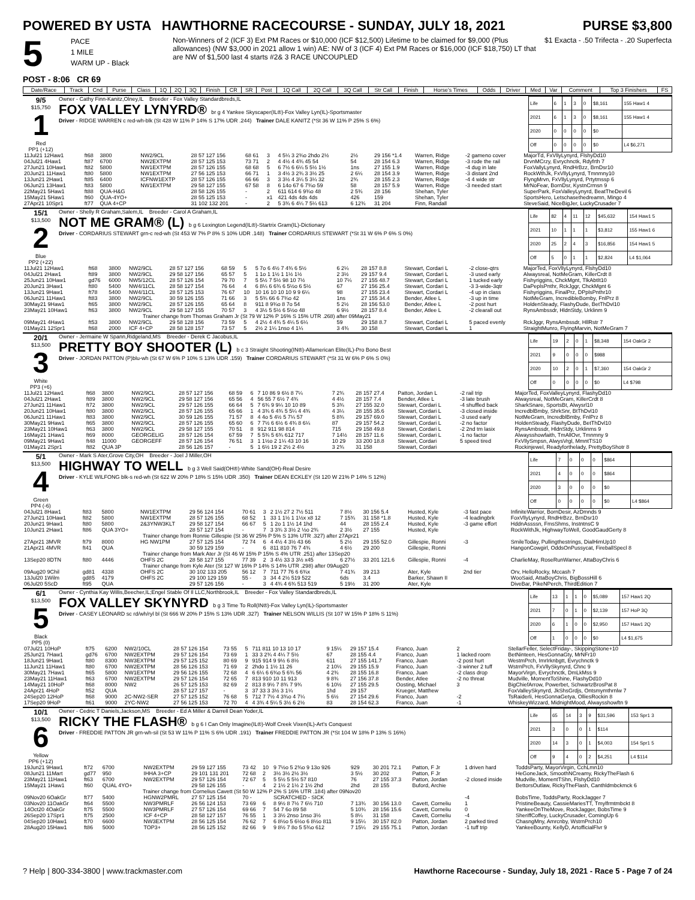POWERED BY USTA HAWTHORNE RACECOURSE - SUNDAY, JULY 18, 2021
PURSE $3,800
5
PACE
1 MILE
WARM UP - Black
Non-Winners of 2 (ICF 3) Ext PM Races or $10,000 (ICF $12,500) Lifetime to be claimed for $9,000 (Plus allowances) (NW $3,000 in 2021 allow 1 win) AE: NW of 3 (ICF 4) Ext PM Races or $16,000 (ICF $18,750) LT that are NW of $1,500 last 4 starts #2& 3 RACE UNCOUPLED
$1 Exacta - .50 Trifecta - .20 Superfecta
POST - 8:06 CR 69
| Date/Race | Track | Cnd | Purse | Class | 1Q | 2Q | 3Q | Finish | CR | SR | Post | 1Q Call | 2Q Call | 3Q Call | Str Call | Finish | Horse's Times | Odds | Driver | Med | Var | Comment | Top 3 Finishers | FS |
| --- | --- | --- | --- | --- | --- | --- | --- | --- | --- | --- | --- | --- | --- | --- | --- | --- | --- | --- | --- | --- | --- | --- | --- | --- |
9/5
$15,750
1
Red
PP1 (+12)
Owner - Cathy Finn-Kanitz,Olney,IL Breeder - Fox Valley Standardbreds,IL
FOX VALLEY LYNYRD® br g 4 Yankee Skyscaper(IL®)-Fox Valley Lyn(IL)-Sportsmaster
Driver - RIDGE WARREN c red-wh-blk (St 428 W 11% P 14% S 17% UDR .244) Trainer DALE KANITZ (*St 36 W 11% P 25% S 6%)
| Life | 6 | 1 | 3 | 0 | $8,161 | 155 Haw1 4 |
| 2021 | 6 | 1 | 3 | 0 | $8,161 | 155 Haw1 4 |
| 2020 | 0 | 0 | 0 | 0 | $0 | |
| Off | 0 | 0 | 0 | 0 | $0 | L4 $6,271 |
| 11Jul21 12Haw1 | ft68 | 3800 | NW2/9CL | 28 57 127 156 | 68 61 | 3 | 4 5¼ 3 2¾o 2hdo 2½ | 2½ | 29 156 *1.4 | Warren, Ridge | -2 gameno cover | MajorTd, FxVllyLynyrd, FlshyDd10 |
| 04Jul21 4Haw1 | ft87 | 6700 | NW2EXTPM | 28 57 125 153 | 73 71 | 2 | 4 4½ 4 4¾ 45 54 | 54 | 28 154 6.3 | Warren, Ridge | -3 rode the rail | DrvnMCrzy, Evrychnctk, Rdyfrth 7 |
| 27Jun21 10Haw1 | ft82 | 5800 | NW1EXTPM | 28 57 126 155 | 68 68 | 5 | 6 7½ 6 6¼ 5 5½ 1½ | 1ns | 27 155 1.9 | Warren, Ridge | -4 dug in late | FoxVallyLynyrd, RndHrBzz, BrnDsr10 |
| 20Jun21 11Haw1 | ft80 | 5800 | NW1EXTPM | 27 56 125 153 | 66 71 | 1 | 3 4½ 3 2¾ 3 3½ 25 | 2 6¼ | 28 154 3.9 | Warren, Ridge | -3 distant 2nd | RockWthJk, FxVllyLynyrd, Tmnmny10 |
| 13Jun21 2Haw1 | ft85 | 6400 | ICFNW1EXTP | 28 57 126 155 | 66 66 | 3 | 3 3½ 4 3¼ 5 3¼ 32 | 2¾ | 28 155 2.3 | Warren, Ridge | -4 4 wide str | FlyngMrvn, FxVllyLynyrd, Prtytmssp 6 |
| 06Jun21 13Haw1 | ft83 | 5800 | NW1EXTPM | 29 58 127 155 | 67 58 | 8 | 6 14o 67 6 7¾o 59 | 58 | 28 157 5.9 | Warren, Ridge | -3 needed start | MrNoFear, BornDsr, KystnCrmsn 9 |
| 22May21 5Haw1 | ft88 | QUA-H&G | | 28 58 126 155 | - | 2 | 611 614 6 9¾o 48 | 2 5¾ | 28 156 | Shehan, Tyler | | SuperPark, FoxValleyLynyrd, BeatTheDevil 6 |
| 15May21 5Haw1 | ft60 | QUA-4YO+ | | 28 55 125 153 | - | x1 | 421 4ds 4ds 4ds | 426 | 159 | Shehan, Tyler | | SportsHero, Letschasethedreamn, Mingo 4 |
| 27Apr21 10Spr1 | ft77 | QUA 4+CP | | 31 102 132 201 | - | 2 | 5 3¾ 6 4¼ 7 5¼ 613 | 6 12¾ | 31 204 | Finn, Randall | | SteveSaid, NiceBigJer, LuckyCrusader 7 |
15/1
$13,500
2
Blue
PP2 (+22)
Owner - Shelly R Graham,Salem,IL Breeder - Carol A Graham,IL
NOT ME GRAM® (L) b g 6 Lexington Legend(IL®)-Startrix Gram(IL)-Dictionary
Driver - CORDARIUS STEWART grn-c red-wh (St 453 W 7% P 8% S 10% UDR .148) Trainer CORDARIUS STEWART (*St 31 W 6% P 6% S 0%)
| Life | 82 | 4 | 11 | 12 | $45,632 | 154 Haw1 5 |
| 2021 | 10 | 1 | 1 | 1 | $3,812 | 155 Haw1 6 |
| 2020 | 25 | 2 | 4 | 3 | $16,856 | 154 Haw1 5 |
| Off | 5 | 0 | 1 | 1 | $2,824 | L4 $1,064 |
| 11Jul21 12Haw1 | ft68 | 3800 | NW2/9CL | 28 57 127 156 | 68 59 | 5 | 5 7o 6 4½ 7 4¾ 6 5½ | 6 2¼ | 28 157 8.8 | Stewart, Cordari L | -2 close-qtrs | MajorTed, FoxVllyLynyrd, FlshyDd10 |
| 04Jul21 2Haw1 | ft89 | 3800 | NW2/9CL | 29 58 127 156 | 65 57 | 5 | 1 1o 1 1½ 1 1½ 1½ | 2 3½ | 29 157 9.4 | Stewart, Cordari L | -3 used early | Alwaysreal, NotMeGram, KillerCrdt 8 |
| 25Jun21 10Haw1 | gd76 | 6000 | NW5/12CL | 28 57 126 154 | 79 70 | 7 | 5 5½ 7 5½ 98 10 7½ | 10 7¼ | 27 155 48.7 | Stewart, Cordari L | 1 tucked early | Fishyriggins, ChckMgnt, TlkAbtIt10 |
| 20Jun21 3Haw1 | ft80 | 5400 | NW4/11CL | 28 58 127 154 | 76 64 | 4 | 6 8¼ 6 6¾ 6 5½o 6 5½ | 67 | 27 156 25.4 | Stewart, Cordari L | -3 3-wide-3qtr | DaPeplsPnthr, RckJggr, ChckMgnt 6 |
| 13Jun21 9Haw1 | ft78 | 5400 | NW4/11CL | 28 57 125 153 | 76 67 | 10 | 10 16 10 10 10 9 9 6¼ | 98 | 27 155 23.4 | Stewart, Cordari L | -4 up in class | Fishyriggins, FinalPrz, DPplsPnthr10 |
| 06Jun21 11Haw1 | ft83 | 3800 | NW2/9CL | 30 59 126 155 | 71 66 | 3 | 5 5¾ 66 6 7¾o 42 | 1ns | 27 155 34.4 | Bender, Atlee L | -3 up in time | NotMeGram, IncredibleBomby, FnlPrz 8 |
| 30May21 9Haw1 | ft65 | 3800 | NW2/9CL | 28 57 126 155 | 65 64 | 8 | 911 8 9¾o 8 7o 54 | 5 2½ | 28 156 53.0 | Bender, Atlee L | -2 post hurt | HoldenSteady, FlashyDude, BetThDvl10 |
| 23May21 10Haw1 | ft63 | 3800 | NW2/9CL | 29 58 127 155 | 70 57 | 3 | 4 3½ 5 5½ 6 5½o 48 | 6 9½ | 28 157 8.4 | Bender, Atlee L | -2 clearall out | RynsAmbssdr, HldnStdy, Urklinm 9 |
| Trainer change from Thomas Graham Jr (St 79 W 12% P 16% S 15% UTR .268) after 09May21 | | | | | | | | | | | | |
| 09May21 4Haw1 | ft53 | 3800 | NW2/9CL | 29 58 128 156 | 73 59 | 5 | 4 2½ 4 4¾ 5 4¼ 5 6¼ | 59 | 29 158 8.7 | Stewart, Cordari L | 5 paced evenly | RckJggr, RynsAmbssdr, HllRstr 7 |
| 01May21 12Spr1 | ft68 | 2000 | ICF 4+CP | 28 58 128 157 | 73 57 | 5 | 2½ 2 1¼ 1nso 4 1¼ | 3 4¾ | 30 158 | Stewart, Cordari L | 1 | StraightMunro, FlyingMarvin, NotMeGram 7 |
20/1
$13,500
3
White
PP3 (+6)
Owner - Jermaine W Spann,Ridgeland,MS Breeder - Derek C Jacobus,IL
PRETTY BOY SHOOTER (L) b c 3 Straight Shooting(IN®)-Allamerican Elite(IL)-Pro Bono Best
Driver - JORDAN PATTON (P)blu-wh (St 67 W 6% P 10% S 13% UDR .159) Trainer CORDARIUS STEWART (*St 31 W 6% P 6% S 0%)
| Life | 19 | 2 | 0 | 1 | $8,348 | 154 OakGr 2 |
| 2021 | 9 | 0 | 0 | 0 | $988 | |
| 2020 | 10 | 2 | 0 | 1 | $7,360 | 154 OakGr 2 |
| Off | 0 | 0 | 0 | 0 | $0 | L4 $798 |
| 11Jul21 12Haw1 | ft68 | 3800 | NW2/9CL | 28 57 127 156 | 68 59 | 6 | 7 10 86 9 6½ 8 7¼ | 7 2¾ | 28 157 27.4 | Patton, Jordan L | -2 rail trip | MajorTed, FoxValleyLynyrd, FlashyDd10 |
| 04Jul21 2Haw1 | ft89 | 3800 | NW2/9CL | 29 58 127 156 | 65 56 | 4 | 56 55 7 6½ 7 4¾ | 4 4½ | 28 157 7.4 | Bender, Atlee L | -3 late brush | Alwaysreal, NotMeGram, KillerCrdt 8 |
| 27Jun21 11Haw1 | ft72 | 3800 | NW2/9CL | 29 57 126 155 | 66 64 | 5 | 7 6¾ 9 9¼ 10 10 89 | 5 3¾ | 27 155 32.0 | Stewart, Cordari L | -4 shuffled back | SharkSnare, SportsBt, Alwysrl10 |
| 20Jun21 10Haw1 | ft80 | 3800 | NW2/9CL | 28 57 126 155 | 65 66 | 1 | 4 3¾ 6 4¾ 5 5¼ 4 4¾ | 4 3¼ | 28 155 35.6 | Stewart, Cordari L | -3 closed inside | IncredblBmby, ShrkSnr, BtThDvl10 |
| 06Jun21 11Haw1 | ft83 | 3800 | NW2/9CL | 30 59 126 155 | 71 57 | 8 | 4 4o 5 4½ 5 7¼ 57 | 5 8¾ | 29 157 69.0 | Stewart, Cordari L | -3 used early | NotMeGram, IncredblBmby, FnlPrz 8 |
| 30May21 9Haw1 | ft65 | 3800 | NW2/9CL | 28 57 126 155 | 65 60 | 6 | 7 7½ 6 6½ 6 4¾ 8 6¼ | 87 | 29 157 54.2 | Stewart, Cordari L | -2 no factor | HoldenSteady, FlashyDude, BetThDvl10 |
| 23May21 10Haw1 | ft63 | 3800 | NW2/9CL | 29 58 127 155 | 70 51 | 8 | 912 911 98 814 | 715 | 29 158 49.8 | Stewart, Cordari L | -2 2nd tm lasix | RynsAmbssdr, HldnStdy, Urklinms 9 |
| 16May21 1Haw1 | ft69 | 8000 | GEORGELIG | 28 57 126 154 | 67 59 | 7 | 5 5¾ 5 6¾ 612 717 | 7 14½ | 28 157 11.6 | Stewart, Cordari L | -1 no factor | Alwaysshowfaith, TmAllOvr, Tmnmny 9 |
| 09May21 9Haw1 | ft48 | 11000 | GEORGEFF | 28 57 126 154 | 76 51 | 3 | 1 1½o 2 1¼ 43 10 16 | 10 29 | 33 200 18.8 | Stewart, Cordari | 5 speed tired | FxVllySmpsn, AlwysVrgl, MmntTS10 |
| 01May21 2Spr1 | ft82 | QUA 3P | | 28 56 126 157 | - | 5 | 1 6½ 19 2 2½ 2 4½ | 3 2¾ | 31 158 | Stewart, Cordari | | Rockinjewel, Readyforthelady, PrettyBoyShotr 8 |
5/1
$13,500
4
Green
PP4 (-6)
Owner - Mark S Ater,Grove City,OH Breeder - Joel J Miller,OH
HIGHWAY TO WELL b g 3 Well Said(OH®)-White Sand(OH)-Real Desire
Driver - KYLE WILFONG blk-s red-wh (St 622 W 20% P 18% S 15% UDR .350) Trainer DEAN ECKLEY (St 120 W 21% P 14% S 12%)
| Life | 7 | 0 | 0 | 0 | $864 | |
| 2021 | 4 | 0 | 0 | 0 | $864 | |
| 2020 | 3 | 0 | 0 | 0 | $0 | |
| Off | 0 | 0 | 0 | 0 | $0 | L4 $864 |
| 04Jul21 8Haw1 | ft83 | 5800 | NW1EXTPM | 29 56 124 154 | 70 61 | 3 | 2 1½ 27 2 7½ 511 | 7 8½ | 30 156 5.4 | Husted, Kyle | -3 fast pace | InfiniteWarrior, BornDesir, AzDmnds 9 |
| 27Jun21 10Haw1 | ft82 | 5800 | NW1EXTPM | 28 57 126 155 | 68 52 | 1 | 33 1 1½ 1 1½x x8 12 | 7 15¾ | 31 158 *1.8 | Husted, Kyle | -4 leadingbrk | FoxVllyLynyrd, RndHrBzz, BrnDsr10 |
| 20Jun21 9Haw1 | ft80 | 5800 | 2&3YNW3KLT | 29 58 127 154 | 66 67 | 5 | 1 2o 1 1½ 14 1hd | 44 | 28 155 2.4 | Husted, Kyle | -3 game effort | HddnAssssn, FmsShms, InstntnsC 9 |
| 10Jun21 2Haw1 | ft86 | QUA 3YO+ | | 28 57 127 154 | - | 7 | 3 3¾ 3 3½ 2 ½o 2¾ | 2 3½ | 27 155 | Husted, Kyle | | RockWithJk, HighwayToWell, GoodGaudGerty 8 |
| Trainer change from Ronnie Gillespie (St 36 W 25% P 5% S 13% UTR .327) after 27Apr21 | | | | | | | | | | | | |
| 27Apr21 3MVR | ft79 | 8000 | HG NW1PM | 27 57 125 154 | 72 74 | 6 | 4 4½ 4 3½ 43 66 | 5 2½ | 29 155 52.0 | Gillespie, Ronni | -3 | SmileToday, Pullingthestrings, DialHimUp10 |
| 21Apr21 4MVR | ft41 | QUA | | 30 59 129 159 | - | 6 | 811 810 76 7 4¾ | 4 6½ | 29 200 | Gillespie, Ronni | | HangonCowgirl, OddsOnPussycat, FireballSpecl 8 |
| Trainer change from Mark Ater Jr (St 46 W 15% P 15% S 4% UTR .251) after 13Sep20 | | | | | | | | | | | | |
| 13Sep20 8DTN | ft80 | 4446 | OHFS 2C | 28 58 127 155 | 77 39 | 2 | 3 4½ 33 3 3½ x45 | 6 27½ | 33 201 121.6 | Gillespie, Ronni | -4 | CharlieMay, RoseRunWarner, AttaBoyChris 6 |
| Trainer change from Kyle Ater (St 127 W 16% P 14% S 14% UTR .298) after 09Aug20 | | | | | | | | | | | | |
| 09Aug20 9Chil | gd81 | 4338 | OHFS 2C | 30 102 133 205 | 56 12 | 7 | 711 77 76 6 6¾x | 7 41¾ | 39 213 | Ater, Kyle | 2nd tier | Orv, HelloRocky, Mccash 7 |
| 13Jul20 1Wilm | gd85 | 4179 | OHFS 2C | 29 100 129 159 | 55 - | 3 | 34 4 2½ 519 522 | 6ds | 3.4 | Barker, Shawn II | | WooSaid, AttaBoyChris, BigBossHill 6 |
| 06Jul20 5ScD | ft95 | QUA | | 29 57 126 156 | - | 3 | 4 4¾ 4 6¾ 513 519 | 5 19½ | 31 200 | Ater, Kyle | | DiveBar, PikeNPerch, ThirdEdition 7 |
6/1
$13,500
5
Black
PP5 (0)
Owner - Cynthia Kay Willis,Beecher,IL;Engel Stable Of Il LLC,Northbrook,IL Breeder - Fox Valley Standardbreds,IL
FOX VALLEY SKYNYRD b g 3 Time To Roll(IN®)-Fox Valley Lyn(IL)-Sportsmaster
Driver - CASEY LEONARD sc rd/wh/ryl bl (St 666 W 20% P 15% S 13% UDR .327) Trainer NELSON WILLIS (St 107 W 15% P 18% S 11%)
| Life | 13 | 1 | 1 | 0 | $5,089 | 157 Haw1 2Q |
| 2021 | 7 | 0 | 1 | 0 | $2,139 | 157 HoP 3Q |
| 2020 | 6 | 1 | 0 | 0 | $2,950 | 157 Haw1 2Q |
| Off | 1 | 0 | 0 | 0 | $0 | L4 $1,675 |
| 07Jul21 10HoP | ft75 | 6200 | NW2/10CL | 28 57 126 154 | 73 55 | 5 | 711 811 10 13 10 17 | 9 15¼ | 29 157 15.4 | Franco, Juan | 2 | StellarFeller, SelectFriday-, SkippingStone+10 |
| 25Jun21 7Haw1 | gd76 | 6700 | NW2EXTPM | 29 57 126 154 | 73 69 | 1 | 33 3 2¾ 4 4¼ 7 5½ | 67 | 28 155 4.4 | Franco, Juan | 1 lacked room | BetNinteen, HesGonnaGty, MrNFr10 |
| 18Jun21 9Haw1 | ft80 | 8300 | NW3EXTPM | 29 57 125 152 | 80 69 | 9 | 915 914 9 9½ 6 8½ | 611 | 27 155 141.7 | Franco, Juan | -2 post hurt | WestmPrch, ImrIrknbgtt, Evrychnctk 9 |
| 11Jun21 11Haw1 | ft80 | 6700 | NW2EXTPM | 28 56 126 153 | 71 69 | 2 | 2hdo 1 1½ 11 26 | 2 10¼ | 29 155 15.9 | Franco, Juan | -3 winner 2 tuff | WstrnPrch, FxVllySkynyrd, Chnc 9 |
| 30May21 7Haw1 | ft65 | 5800 | NW1EXTPM | 29 56 126 155 | 72 68 | 4 | 6 6¼ 6 6¾o 5 6¾ 56 | 4 2¾ | 28 155 16.8 | Franco, Juan | -2 class drop | MayorVirgn, Evrychnctk, DmLkMss 9 |
| 23May21 11Haw1 | ft63 | 6700 | NW2EXTPM | 29 57 126 154 | 72 65 | 7 | 813 910 10 11 913 | 9 8¾ | 27 156 37.8 | Bender, Atlee | -2 no threat | Mudville, MomentToShine, FlashyDd10 |
| 14May21 10HoP | ft68 | 8000 | NW2 | 26 57 125 153 | 82 69 | 2 | 813 8 9½ 7 8¾ 7 9¾ | 6 10½ | 27 155 29.5 | Oosting, Michael | 3 | BigChiefArrow, Powerbet, SchwartzBrosPat 8 |
| 24Apr21 4HoP | ft52 | QUA | | 28 57 127 157 | - | 3 | 37 33 3 3½ 3 1¼ | 1hd | 29 157 | Krueger, Matthew | | FoxValleySkynyrd, JkShsGrdjs, Ontsmymthrnlw 7 |
| 24Sep20 12HoP | ft68 | 9000 | 2C-NW2-SER | 27 57 125 152 | 76 68 | 5 | 712 7 7½ 4 3¾o 4 7¼ | 5 6½ | 27 154 29.6 | Franco, Juan | -2 | TsRaiderli, HesGonnaGetya, OlliesRockin 8 |
| 17Sep20 9HoP | ft61 | 9000 | 2YC-NW2 | 27 56 125 153 | 72 70 | 4 | 4 3¾ 4 5¼ 5 3½ 6 2½ | 83 | 28 154 62.3 | Franco, Juan | -1 | WhiskeyWizzard, MidnightMood, Alwaysshowftn 9 |
10/1
$13,500
6
Yellow
PP6 (+12)
Owner - Cedric T Daniels,Jackson,MS Breeder - Ed A Miller & Darrell Dean Yoder,IL
RICKY THE FLASH® b g 6 I Can Only Imagine(IL®)-Wolf Creek Vixen(IL)-Art's Conquest
Driver - FREDDIE PATTON JR grn-wh-sil (St 53 W 11% P 11% S 6% UDR .191) Trainer FREDDIE PATTON JR (*St 104 W 18% P 13% S 16%)
| Life | 65 | 14 | 3 | 9 | $31,596 | 153 Spr1 3 |
| 2021 | 3 | 0 | 0 | 1 | $114 | |
| 2020 | 14 | 3 | 0 | 1 | $4,003 | 154 Spr1 5 |
| Off | 9 | 4 | 0 | 2 | $4,251 | L4 $114 |
| 19Jun21 9Haw1 | ft72 | 6700 | NW2EXTPM | 29 59 127 155 | 73 42 | 10 | 9 7½o 5 2¾o 9 13o 926 | 929 | 30 201 72.1 | Patton, F Jr | 1 driven hard | ToddsParty, MayorVirgin, CchLmn10 |
| 08Jun21 11Mart | gd77 | 950 | IHHA 3+CP | 29 101 131 201 | 72 68 | 2 | 3½ 3½ 2½ 3½ | 3 5½ | 30 202 | Patton, F Jr | | HeGoneJack, SmoothNCreamy, RickyTheFlash 6 |
| 23May21 11Haw1 | ft63 | 6700 | NW2EXTPM | 29 57 126 154 | 72 67 | 5 | 5 5½ 5 5½ 57 810 | 76 | 27 155 37.3 | Patton, Jordan | -2 closed inside | Mudville, MomentTShn, FlshyDd10 |
| 15May21 1Haw1 | ft60 | QUAL 4YO+ | | 29 58 126 155 | - | 4 | 2 1½ 2 1½ 2 1½ 2hd | 2hd | 28 155 | Buford, Archie | | BettorsOutlaw, RickyTheFlash, Canthldmbckmck 6 |
| Trainer change from Cornelius Cavett (St 50 W 12% P 2% S 16% UTR .184) after 09Nov20 | | | | | | | | | | | | |
| 09Nov20 6OakGr | ft77 | 5400 | HGNW2PMRL | 27 57 125 154 | 70 - | | SCRATCHED - SICK | | | | -4 | BobsTime, ToddsParty, RockJagger 7 |
| 03Nov20 11OakGr | ft64 | 5500 | NW3PMRLF | 26 56 124 153 | 73 69 | 6 | 8 9½ 8 7½ 7 6½ 710 | 7 13¾ | 30 156 13.0 | Cavett, Corneliu | 1 | PristineBeauty, CassieMariesTT, Tmylfrmtmbckt 8 |
| 14Oct20 4OakGr | ft75 | 5500 | NW3PMRLF | 27 57 126 154 | 69 66 | 7 | 54 7 6o 89 58 | 5 10¾ | 28 156 15.6 | Cavett, Corneliu | 0 | YankeeOnTheMove, RockJagger, BobsTime 9 |
| 26Sep20 17Spr1 | ft75 | 2500 | ICF 4+CP | 28 58 127 157 | 76 55 | 1 | 3 3½ 2nso 1nso 3½ | 5 8¼ | 31 158 | Cavett, Corneliu | -4 | SheriffCoffey, LuckyCrusader, ComingUp 6 |
| 04Sep20 10Haw1 | ft70 | 6600 | NW3EXTPM | 28 56 125 154 | 76 62 | 7 | 6 8½o 5 6½o 6 8½o 811 | 9 15¼ | 30 157 82.0 | Patton, Jordan | 2 parked tired | ChasngMny, Amrcnby, WstrnPrch10 |
| 28Aug20 15Haw1 | ft86 | 5000 | TOP3+ | 28 56 125 152 | 82 66 | 9 | 9 8½ 7 8o 5 5¾o 612 | 7 15¼ | 29 155 75.1 | Patton, Jordan | -1 tuff trip | YankeeBounty, KellyD, ArtofficialFlvr 9 |
? Help | 800-334-3800 | www.trackmaster.com
Hawthorne Racecourse - Sunday, July 18, 2021 - Race 5 - Page 7 of 24